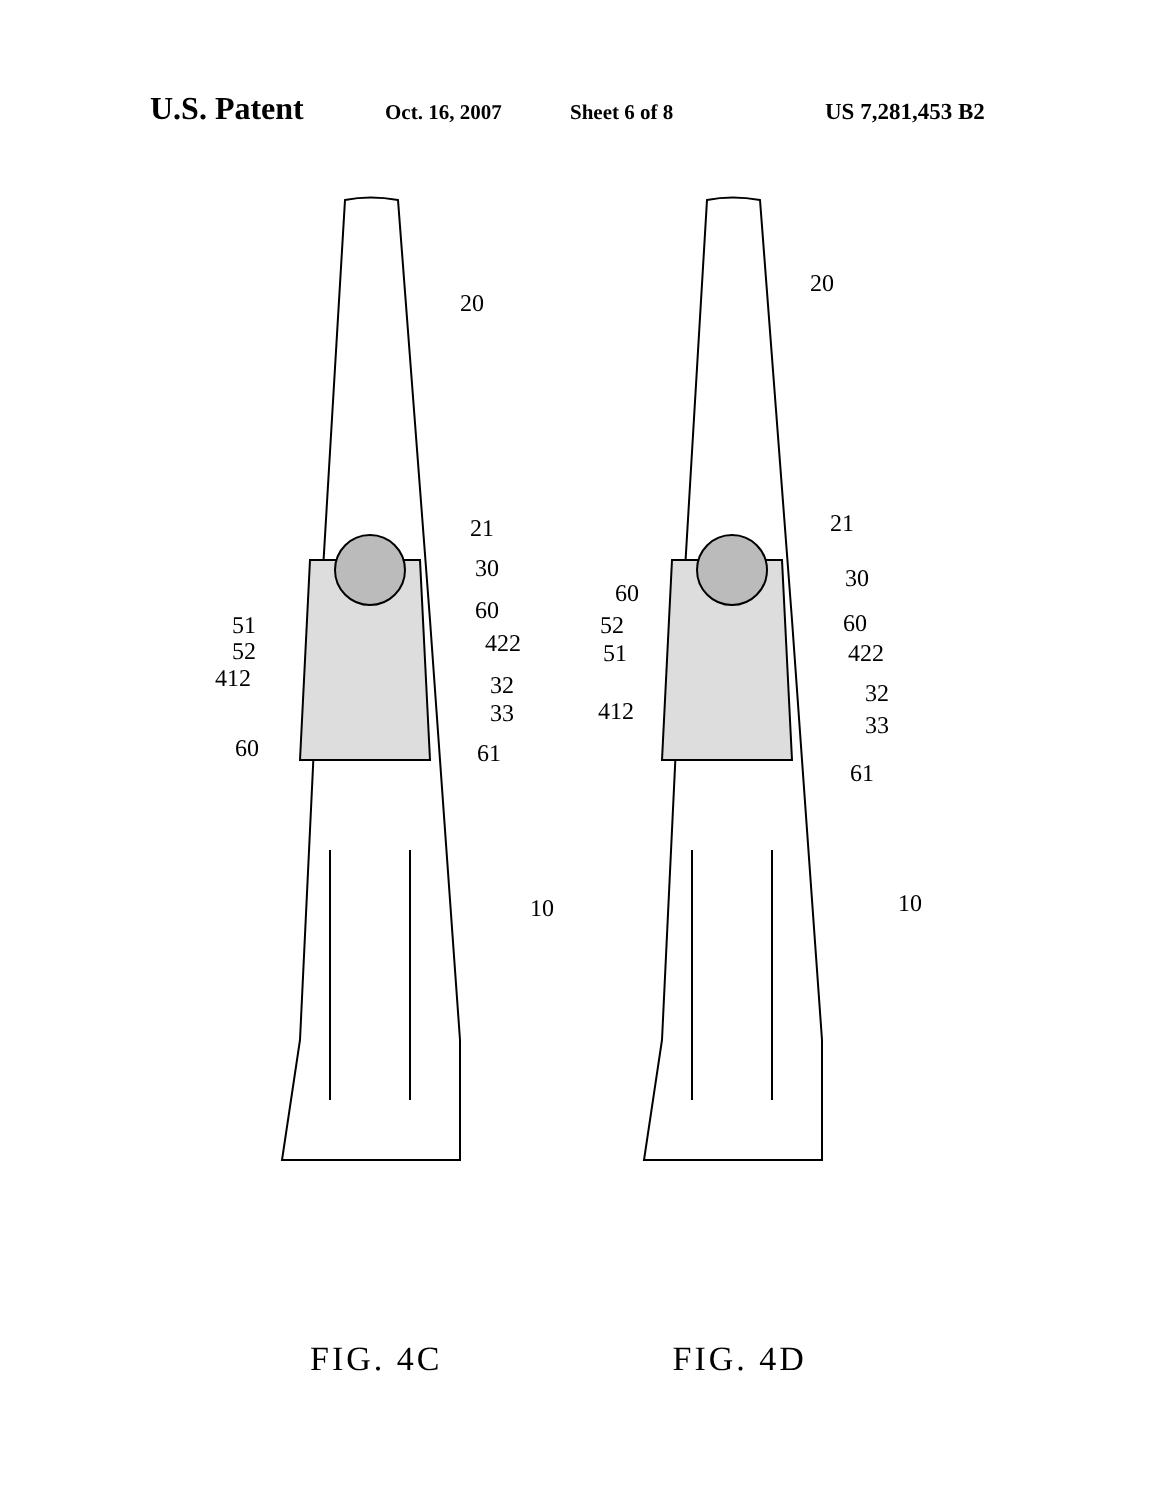U.S. Patent Oct. 16, 2007 Sheet 6 of 8 US 7,281,453 B2
20
20
21 21
30 30
51
52
412
60
422
32
33
60 61
10
60
52
51
60
422
412
32
33
61
10
FIG. 4C FIG. 4D